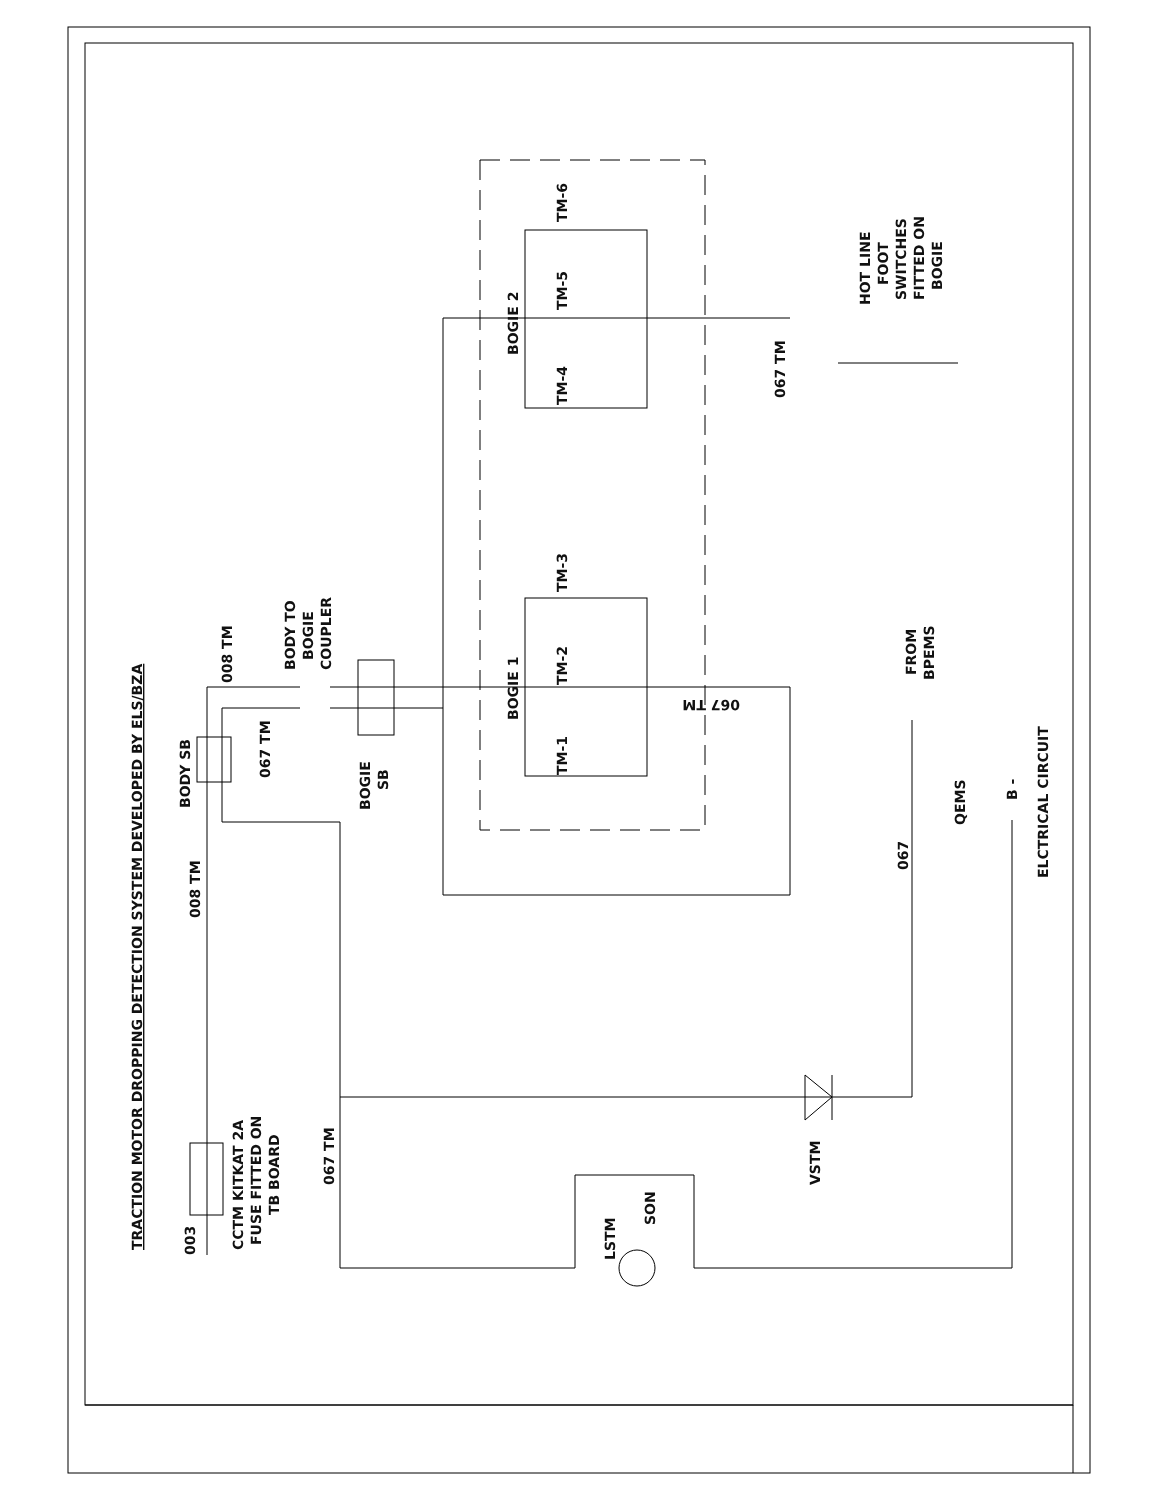TRACTION MOTOR DROPPING DETECTION SYSTEM DEVELOPED BY ELS/BZA
003
CCTM KITKAT 2A
FUSE FITTED ON
TB BOARD
008 TM
BODY SB
008 TM
067 TM
BODY TO
BOGIE
COUPLER
BOGIE
SB
067 TM
BOGIE 1
BOGIE 2
TM-1
TM-2
TM-3
TM-4
TM-5
TM-6
067 TM
067 TM
HOT LINE
FOOT
SWITCHES
FITTED ON
BOGIE
FROM
BPEMS
067
QEMS
B -
ELCTRICAL CIRCUIT
VSTM
LSTM
SON